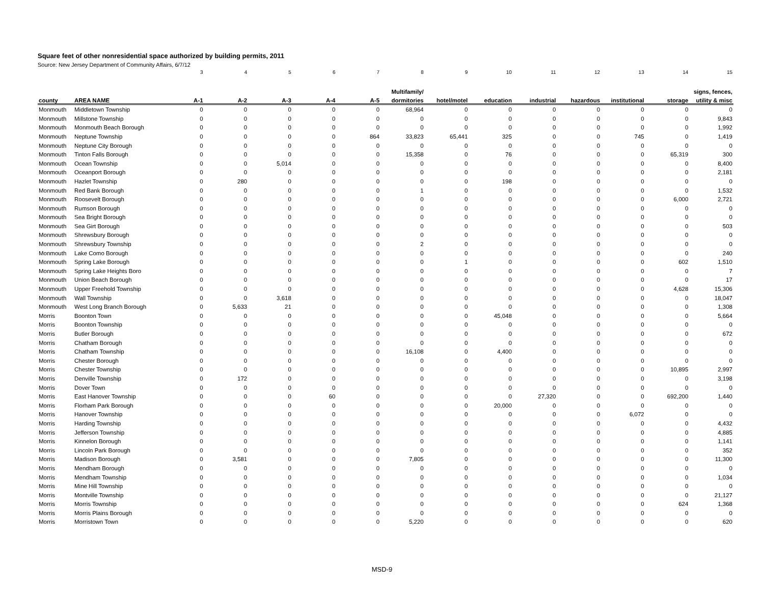Square feet of other nonresidential space authorized by building permits, 2011
Source: New Jersey Department of Community Affairs, 6/7/12
| | | 3 | 4 | 5 | 6 | 7 | 8 | 9 | 10 | 11 | 12 | 13 | 14 | 15 |
| | | | | | | | Multifamily/ | | | | | | | signs, fences, |
| county | AREA NAME | A-1 | A-2 | A-3 | A-4 | A-5 | dormitories | hotel/motel | education | industrial | hazardous | institutional | storage | utility & misc |
| Monmouth | Middletown Township | 0 | 0 | 0 | 0 | 0 | 68,964 | 0 | 0 | 0 | 0 | 0 | 0 | 0 |
| Monmouth | Millstone Township | 0 | 0 | 0 | 0 | 0 | 0 | 0 | 0 | 0 | 0 | 0 | 0 | 9,843 |
| Monmouth | Monmouth Beach Borough | 0 | 0 | 0 | 0 | 0 | 0 | 0 | 0 | 0 | 0 | 0 | 0 | 1,992 |
| Monmouth | Neptune Township | 0 | 0 | 0 | 0 | 864 | 33,823 | 65,441 | 325 | 0 | 0 | 745 | 0 | 1,419 |
| Monmouth | Neptune City Borough | 0 | 0 | 0 | 0 | 0 | 0 | 0 | 0 | 0 | 0 | 0 | 0 | 0 |
| Monmouth | Tinton Falls Borough | 0 | 0 | 0 | 0 | 0 | 15,358 | 0 | 76 | 0 | 0 | 0 | 65,319 | 300 |
| Monmouth | Ocean Township | 0 | 0 | 5,014 | 0 | 0 | 0 | 0 | 0 | 0 | 0 | 0 | 0 | 8,400 |
| Monmouth | Oceanport Borough | 0 | 0 | 0 | 0 | 0 | 0 | 0 | 0 | 0 | 0 | 0 | 0 | 2,181 |
| Monmouth | Hazlet Township | 0 | 280 | 0 | 0 | 0 | 0 | 0 | 198 | 0 | 0 | 0 | 0 | 0 |
| Monmouth | Red Bank Borough | 0 | 0 | 0 | 0 | 0 | 1 | 0 | 0 | 0 | 0 | 0 | 0 | 1,532 |
| Monmouth | Roosevelt Borough | 0 | 0 | 0 | 0 | 0 | 0 | 0 | 0 | 0 | 0 | 0 | 6,000 | 2,721 |
| Monmouth | Rumson Borough | 0 | 0 | 0 | 0 | 0 | 0 | 0 | 0 | 0 | 0 | 0 | 0 | 0 |
| Monmouth | Sea Bright Borough | 0 | 0 | 0 | 0 | 0 | 0 | 0 | 0 | 0 | 0 | 0 | 0 | 0 |
| Monmouth | Sea Girt Borough | 0 | 0 | 0 | 0 | 0 | 0 | 0 | 0 | 0 | 0 | 0 | 0 | 503 |
| Monmouth | Shrewsbury Borough | 0 | 0 | 0 | 0 | 0 | 0 | 0 | 0 | 0 | 0 | 0 | 0 | 0 |
| Monmouth | Shrewsbury Township | 0 | 0 | 0 | 0 | 0 | 2 | 0 | 0 | 0 | 0 | 0 | 0 | 0 |
| Monmouth | Lake Como Borough | 0 | 0 | 0 | 0 | 0 | 0 | 0 | 0 | 0 | 0 | 0 | 0 | 240 |
| Monmouth | Spring Lake Borough | 0 | 0 | 0 | 0 | 0 | 0 | 1 | 0 | 0 | 0 | 0 | 602 | 1,510 |
| Monmouth | Spring Lake Heights Boro | 0 | 0 | 0 | 0 | 0 | 0 | 0 | 0 | 0 | 0 | 0 | 0 | 7 |
| Monmouth | Union Beach Borough | 0 | 0 | 0 | 0 | 0 | 0 | 0 | 0 | 0 | 0 | 0 | 0 | 17 |
| Monmouth | Upper Freehold Township | 0 | 0 | 0 | 0 | 0 | 0 | 0 | 0 | 0 | 0 | 0 | 4,628 | 15,306 |
| Monmouth | Wall Township | 0 | 0 | 3,618 | 0 | 0 | 0 | 0 | 0 | 0 | 0 | 0 | 0 | 18,047 |
| Monmouth | West Long Branch Borough | 0 | 5,633 | 21 | 0 | 0 | 0 | 0 | 0 | 0 | 0 | 0 | 0 | 1,308 |
| Morris | Boonton Town | 0 | 0 | 0 | 0 | 0 | 0 | 0 | 45,048 | 0 | 0 | 0 | 0 | 5,664 |
| Morris | Boonton Township | 0 | 0 | 0 | 0 | 0 | 0 | 0 | 0 | 0 | 0 | 0 | 0 | 0 |
| Morris | Butler Borough | 0 | 0 | 0 | 0 | 0 | 0 | 0 | 0 | 0 | 0 | 0 | 0 | 672 |
| Morris | Chatham Borough | 0 | 0 | 0 | 0 | 0 | 0 | 0 | 0 | 0 | 0 | 0 | 0 | 0 |
| Morris | Chatham Township | 0 | 0 | 0 | 0 | 0 | 16,108 | 0 | 4,400 | 0 | 0 | 0 | 0 | 0 |
| Morris | Chester Borough | 0 | 0 | 0 | 0 | 0 | 0 | 0 | 0 | 0 | 0 | 0 | 0 | 0 |
| Morris | Chester Township | 0 | 0 | 0 | 0 | 0 | 0 | 0 | 0 | 0 | 0 | 0 | 10,895 | 2,997 |
| Morris | Denville Township | 0 | 172 | 0 | 0 | 0 | 0 | 0 | 0 | 0 | 0 | 0 | 0 | 3,198 |
| Morris | Dover Town | 0 | 0 | 0 | 0 | 0 | 0 | 0 | 0 | 0 | 0 | 0 | 0 | 0 |
| Morris | East Hanover Township | 0 | 0 | 0 | 60 | 0 | 0 | 0 | 0 | 27,320 | 0 | 0 | 692,200 | 1,440 |
| Morris | Florham Park Borough | 0 | 0 | 0 | 0 | 0 | 0 | 0 | 20,000 | 0 | 0 | 0 | 0 | 0 |
| Morris | Hanover Township | 0 | 0 | 0 | 0 | 0 | 0 | 0 | 0 | 0 | 0 | 6,072 | 0 | 0 |
| Morris | Harding Township | 0 | 0 | 0 | 0 | 0 | 0 | 0 | 0 | 0 | 0 | 0 | 0 | 4,432 |
| Morris | Jefferson Township | 0 | 0 | 0 | 0 | 0 | 0 | 0 | 0 | 0 | 0 | 0 | 0 | 4,885 |
| Morris | Kinnelon Borough | 0 | 0 | 0 | 0 | 0 | 0 | 0 | 0 | 0 | 0 | 0 | 0 | 1,141 |
| Morris | Lincoln Park Borough | 0 | 0 | 0 | 0 | 0 | 0 | 0 | 0 | 0 | 0 | 0 | 0 | 352 |
| Morris | Madison Borough | 0 | 3,581 | 0 | 0 | 0 | 7,805 | 0 | 0 | 0 | 0 | 0 | 0 | 11,300 |
| Morris | Mendham Borough | 0 | 0 | 0 | 0 | 0 | 0 | 0 | 0 | 0 | 0 | 0 | 0 | 0 |
| Morris | Mendham Township | 0 | 0 | 0 | 0 | 0 | 0 | 0 | 0 | 0 | 0 | 0 | 0 | 1,034 |
| Morris | Mine Hill Township | 0 | 0 | 0 | 0 | 0 | 0 | 0 | 0 | 0 | 0 | 0 | 0 | 0 |
| Morris | Montville Township | 0 | 0 | 0 | 0 | 0 | 0 | 0 | 0 | 0 | 0 | 0 | 0 | 21,127 |
| Morris | Morris Township | 0 | 0 | 0 | 0 | 0 | 0 | 0 | 0 | 0 | 0 | 0 | 624 | 1,368 |
| Morris | Morris Plains Borough | 0 | 0 | 0 | 0 | 0 | 0 | 0 | 0 | 0 | 0 | 0 | 0 | 0 |
| Morris | Morristown Town | 0 | 0 | 0 | 0 | 0 | 5,220 | 0 | 0 | 0 | 0 | 0 | 0 | 620 |
MSD-9